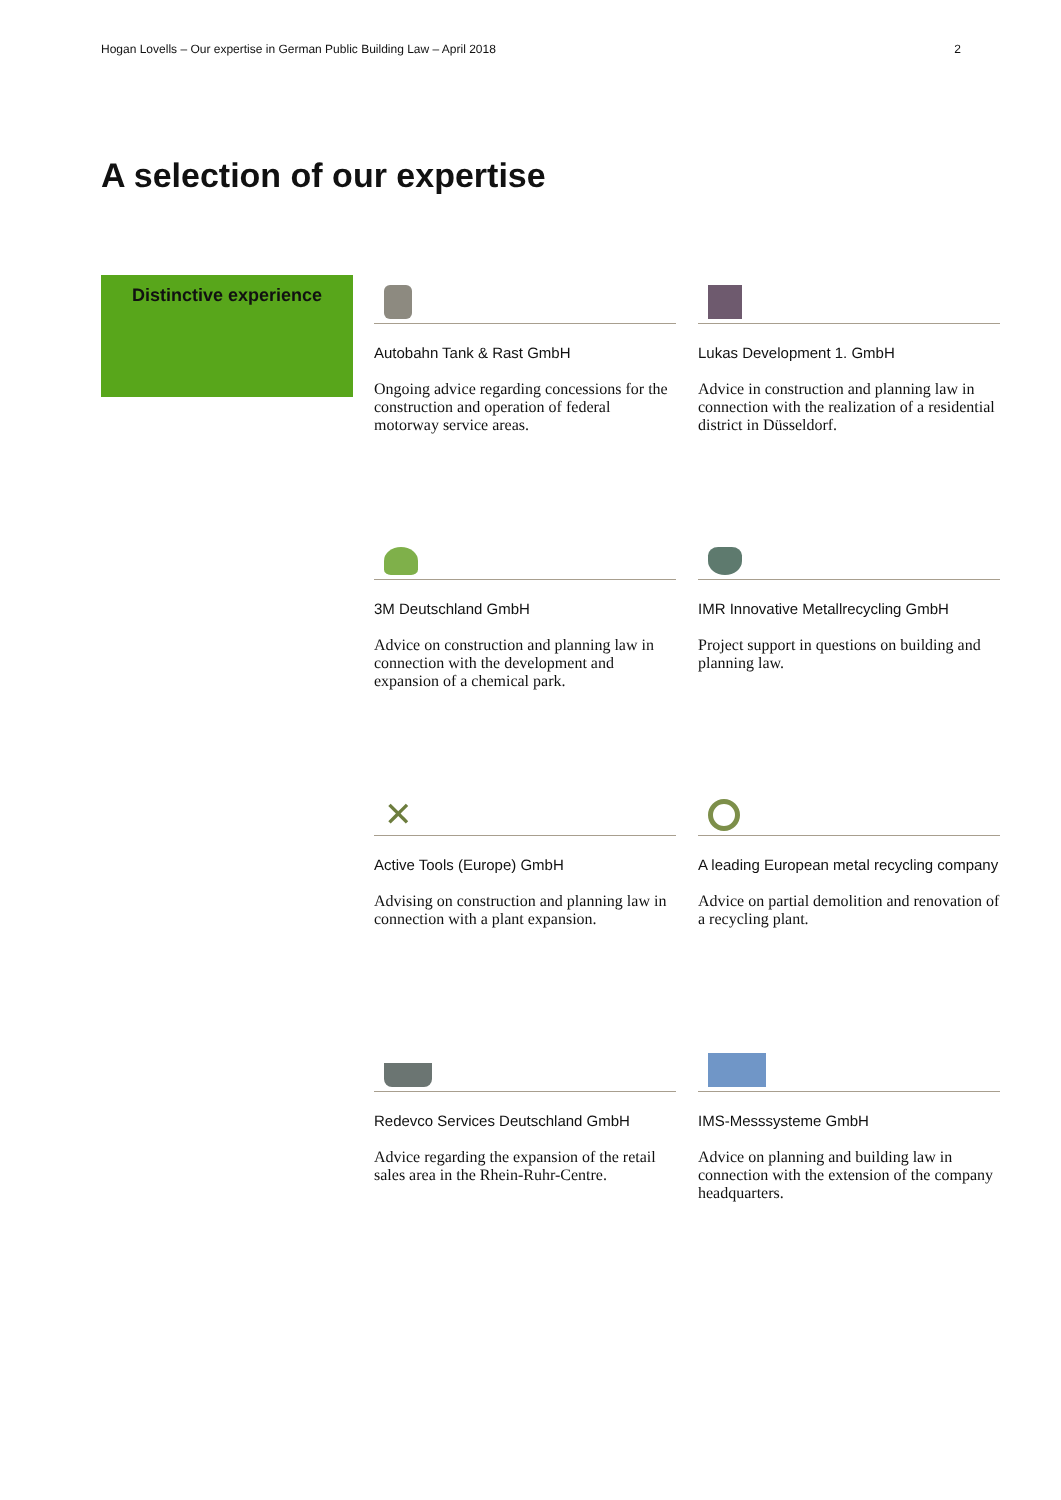Hogan Lovells – Our expertise in German Public Building Law – April 2018 2
A selection of our expertise
Distinctive experience
Autobahn Tank & Rast GmbH
Ongoing advice regarding concessions for the construction and operation of federal motorway service areas.
Lukas Development 1. GmbH
Advice in construction and planning law in connection with the realization of a resi­dential district in Düsseldorf.
3M Deutschland GmbH
Advice on construction and planning law in connection with the development and expansion of a chemical park.
IMR Innovative Metallrecycling GmbH
Project support in questions on building and planning law.
✕
Active Tools (Europe) GmbH
Advising on construction and planning law in connection with a plant expansion.
A leading European metal recycling com­pany
Advice on partial demolition and renova­tion of a recycling plant.
Redevco Services Deutschland GmbH
Advice regarding the expansion of the retail sales area in the Rhein-Ruhr-Centre.
IMS-Messsysteme GmbH
Advice on planning and building law in connection with the extension of the com­pany headquarters.